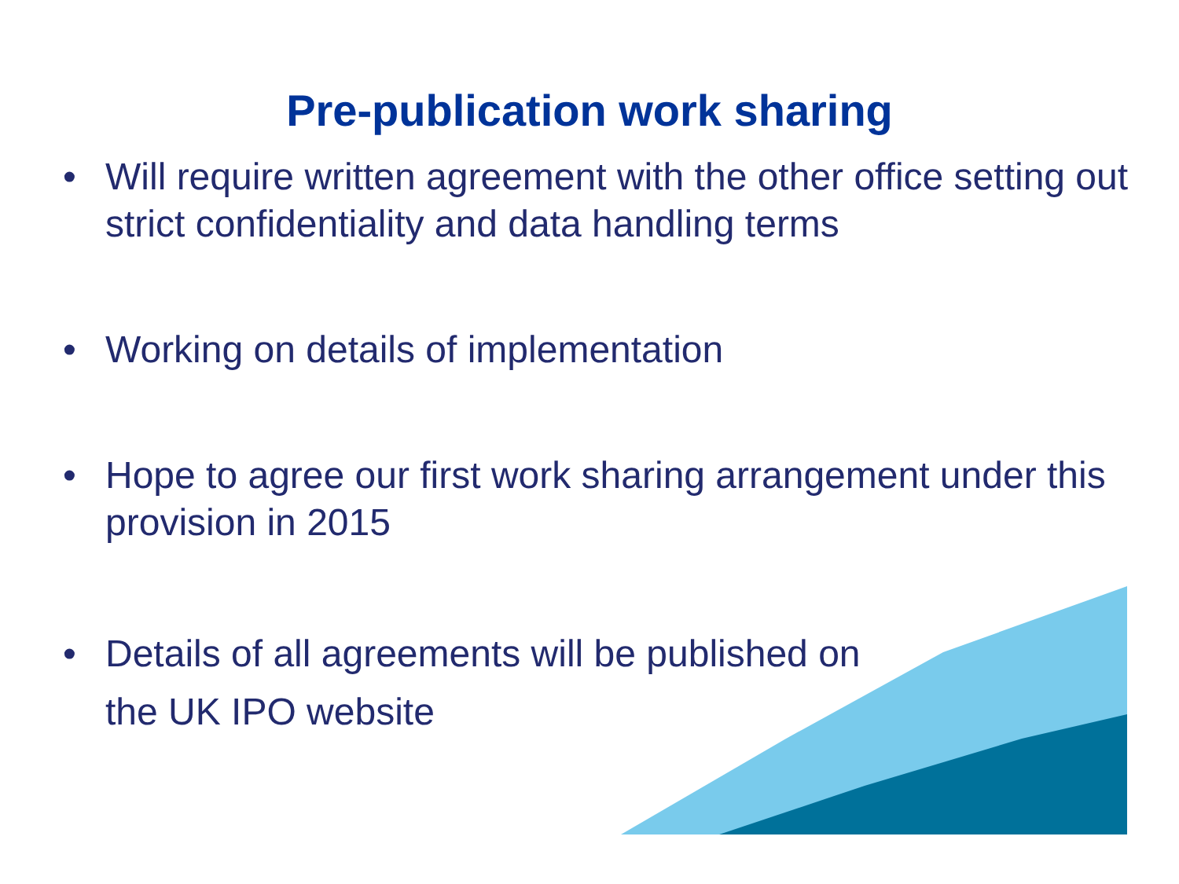Pre-publication work sharing
• Will require written agreement with the other office setting out strict confidentiality and data handling terms
• Working on details of implementation
• Hope to agree our first work sharing arrangement under this provision in 2015
• Details of all agreements will be published on
the UK IPO website